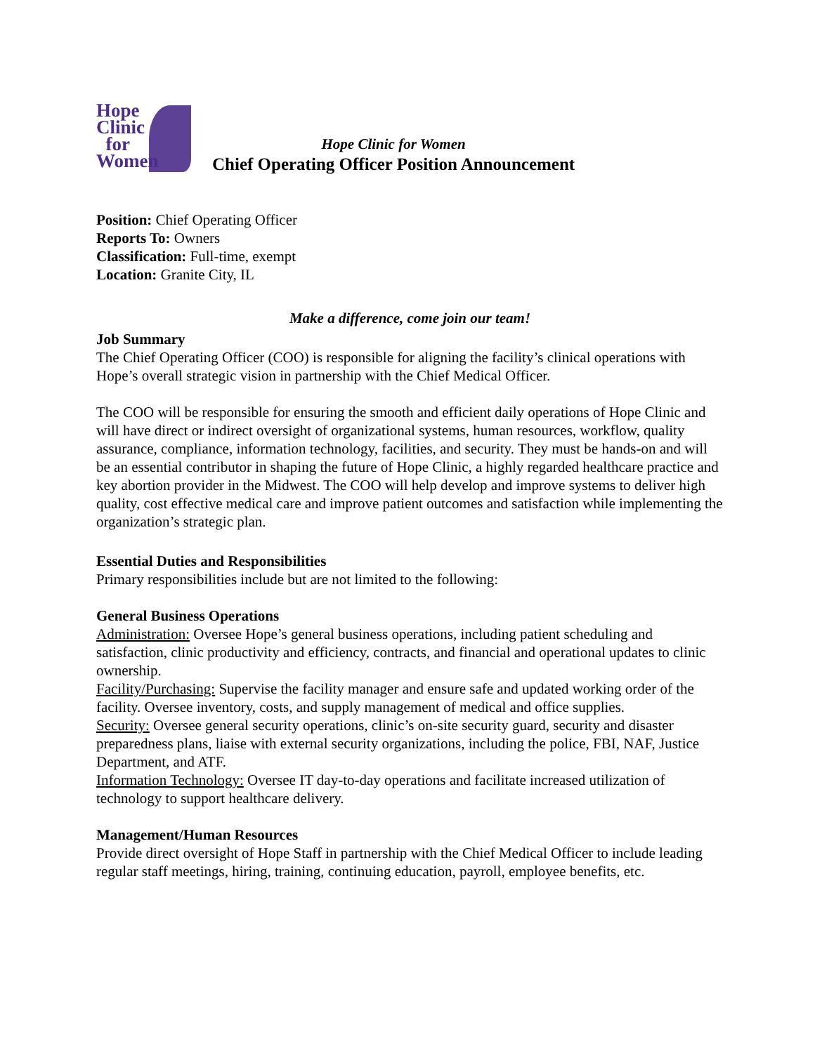Hope
Clinic
for
Women
Hope Clinic for Women
Chief Operating Officer Position Announcement
Position: Chief Operating Officer
Reports To: Owners
Classification: Full-time, exempt
Location: Granite City, IL
Make a difference, come join our team!
Job Summary
The Chief Operating Officer (COO) is responsible for aligning the facility’s clinical operations with Hope’s overall strategic vision in partnership with the Chief Medical Officer.
The COO will be responsible for ensuring the smooth and efficient daily operations of Hope Clinic and will have direct or indirect oversight of organizational systems, human resources, workflow, quality assurance, compliance, information technology, facilities, and security. They must be hands-on and will be an essential contributor in shaping the future of Hope Clinic, a highly regarded healthcare practice and key abortion provider in the Midwest. The COO will help develop and improve systems to deliver high quality, cost effective medical care and improve patient outcomes and satisfaction while implementing the organization’s strategic plan.
Essential Duties and Responsibilities
Primary responsibilities include but are not limited to the following:
General Business Operations
Administration: Oversee Hope’s general business operations, including patient scheduling and satisfaction, clinic productivity and efficiency, contracts, and financial and operational updates to clinic ownership.
Facility/Purchasing: Supervise the facility manager and ensure safe and updated working order of the facility. Oversee inventory, costs, and supply management of medical and office supplies.
Security: Oversee general security operations, clinic’s on-site security guard, security and disaster preparedness plans, liaise with external security organizations, including the police, FBI, NAF, Justice Department, and ATF.
Information Technology: Oversee IT day-to-day operations and facilitate increased utilization of technology to support healthcare delivery.
Management/Human Resources
Provide direct oversight of Hope Staff in partnership with the Chief Medical Officer to include leading regular staff meetings, hiring, training, continuing education, payroll, employee benefits, etc.